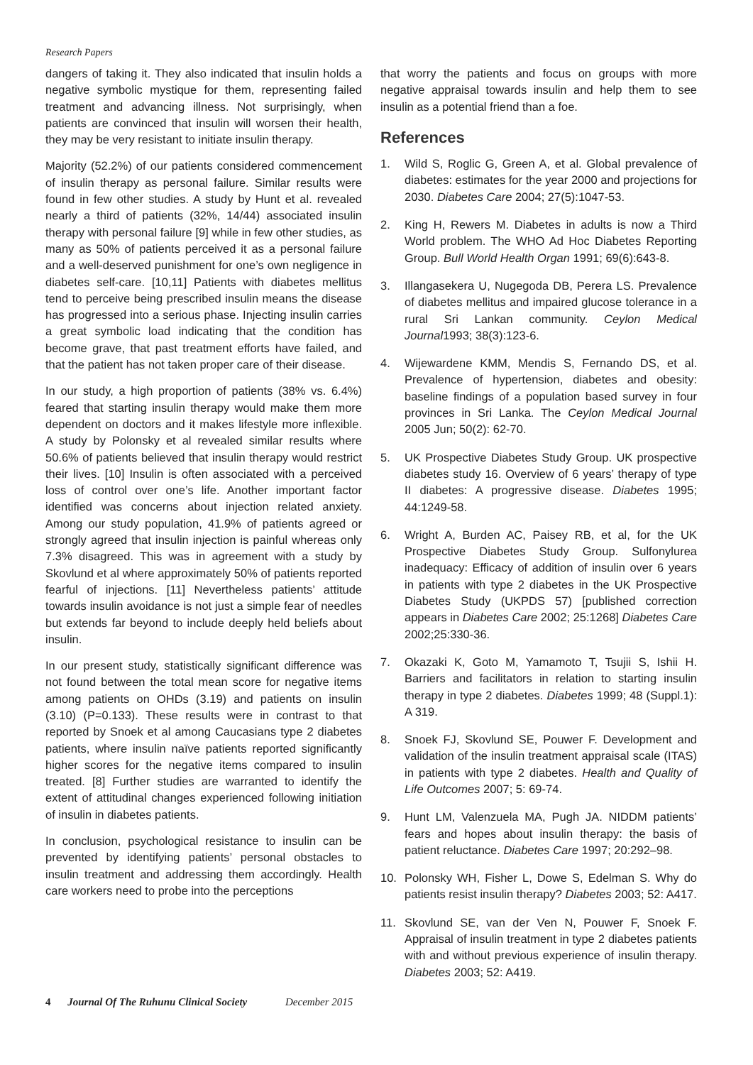Research Papers
dangers of taking it. They also indicated that insulin holds a negative symbolic mystique for them, representing failed treatment and advancing illness. Not surprisingly, when patients are convinced that insulin will worsen their health, they may be very resistant to initiate insulin therapy.
Majority (52.2%) of our patients considered commencement of insulin therapy as personal failure. Similar results were found in few other studies. A study by Hunt et al. revealed nearly a third of patients (32%, 14/44) associated insulin therapy with personal failure [9] while in few other studies, as many as 50% of patients perceived it as a personal failure and a well-deserved punishment for one’s own negligence in diabetes self-care. [10,11] Patients with diabetes mellitus tend to perceive being prescribed insulin means the disease has progressed into a serious phase. Injecting insulin carries a great symbolic load indicating that the condition has become grave, that past treatment efforts have failed, and that the patient has not taken proper care of their disease.
In our study, a high proportion of patients (38% vs. 6.4%) feared that starting insulin therapy would make them more dependent on doctors and it makes lifestyle more inflexible. A study by Polonsky et al revealed similar results where 50.6% of patients believed that insulin therapy would restrict their lives. [10] Insulin is often associated with a perceived loss of control over one’s life. Another important factor identified was concerns about injection related anxiety. Among our study population, 41.9% of patients agreed or strongly agreed that insulin injection is painful whereas only 7.3% disagreed. This was in agreement with a study by Skovlund et al where approximately 50% of patients reported fearful of injections. [11] Nevertheless patients’ attitude towards insulin avoidance is not just a simple fear of needles but extends far beyond to include deeply held beliefs about insulin.
In our present study, statistically significant difference was not found between the total mean score for negative items among patients on OHDs (3.19) and patients on insulin (3.10) (P=0.133). These results were in contrast to that reported by Snoek et al among Caucasians type 2 diabetes patients, where insulin naïve patients reported significantly higher scores for the negative items compared to insulin treated. [8] Further studies are warranted to identify the extent of attitudinal changes experienced following initiation of insulin in diabetes patients.
In conclusion, psychological resistance to insulin can be prevented by identifying patients’ personal obstacles to insulin treatment and addressing them accordingly. Health care workers need to probe into the perceptions
that worry the patients and focus on groups with more negative appraisal towards insulin and help them to see insulin as a potential friend than a foe.
References
1. Wild S, Roglic G, Green A, et al. Global prevalence of diabetes: estimates for the year 2000 and projections for 2030. Diabetes Care 2004; 27(5):1047-53.
2. King H, Rewers M. Diabetes in adults is now a Third World problem. The WHO Ad Hoc Diabetes Reporting Group. Bull World Health Organ 1991; 69(6):643-8.
3. Illangasekera U, Nugegoda DB, Perera LS. Prevalence of diabetes mellitus and impaired glucose tolerance in a rural Sri Lankan community. Ceylon Medical Journal1993; 38(3):123-6.
4. Wijewardene KMM, Mendis S, Fernando DS, et al. Prevalence of hypertension, diabetes and obesity: baseline findings of a population based survey in four provinces in Sri Lanka. The Ceylon Medical Journal 2005 Jun; 50(2): 62-70.
5. UK Prospective Diabetes Study Group. UK prospective diabetes study 16. Overview of 6 years’ therapy of type II diabetes: A progressive disease. Diabetes 1995; 44:1249-58.
6. Wright A, Burden AC, Paisey RB, et al, for the UK Prospective Diabetes Study Group. Sulfonylurea inadequacy: Efficacy of addition of insulin over 6 years in patients with type 2 diabetes in the UK Prospective Diabetes Study (UKPDS 57) [published correction appears in Diabetes Care 2002; 25:1268] Diabetes Care 2002;25:330-36.
7. Okazaki K, Goto M, Yamamoto T, Tsujii S, Ishii H. Barriers and facilitators in relation to starting insulin therapy in type 2 diabetes. Diabetes 1999; 48 (Suppl.1): A 319.
8. Snoek FJ, Skovlund SE, Pouwer F. Development and validation of the insulin treatment appraisal scale (ITAS) in patients with type 2 diabetes. Health and Quality of Life Outcomes 2007; 5: 69-74.
9. Hunt LM, Valenzuela MA, Pugh JA. NIDDM patients’ fears and hopes about insulin therapy: the basis of patient reluctance. Diabetes Care 1997; 20:292–98.
10. Polonsky WH, Fisher L, Dowe S, Edelman S. Why do patients resist insulin therapy? Diabetes 2003; 52: A417.
11. Skovlund SE, van der Ven N, Pouwer F, Snoek F. Appraisal of insulin treatment in type 2 diabetes patients with and without previous experience of insulin therapy. Diabetes 2003; 52: A419.
4 Journal Of The Ruhunu Clinical Society December 2015